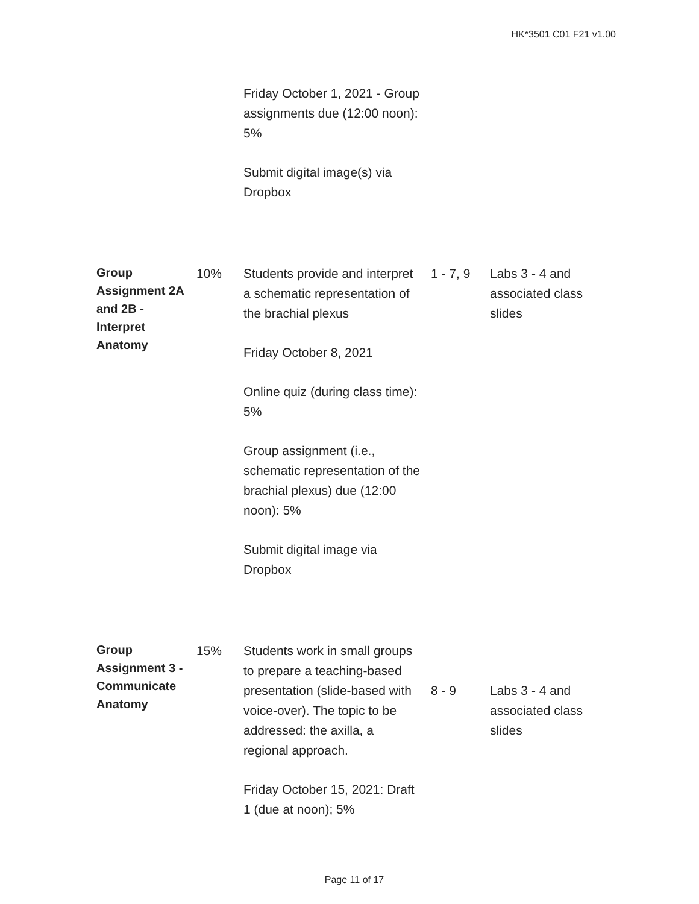HK*3501 C01 F21 v1.00
| | | Friday October 1, 2021 - Group assignments due (12:00 noon): 5% Submit digital image(s) via Dropbox | | |
| Group Assignment 2A and 2B - Interpret Anatomy | 10% | Students provide and interpret a schematic representation of the brachial plexus Friday October 8, 2021 Online quiz (during class time): 5% Group assignment (i.e., schematic representation of the brachial plexus) due (12:00 noon): 5% Submit digital image via Dropbox | 1 - 7, 9 | Labs 3 - 4 and associated class slides |
| Group Assignment 3 - Communicate Anatomy | 15% | Students work in small groups to prepare a teaching-based presentation (slide-based with voice-over). The topic to be addressed: the axilla, a regional approach. Friday October 15, 2021: Draft 1 (due at noon); 5% | 8 - 9 | Labs 3 - 4 and associated class slides |
Page 11 of 17